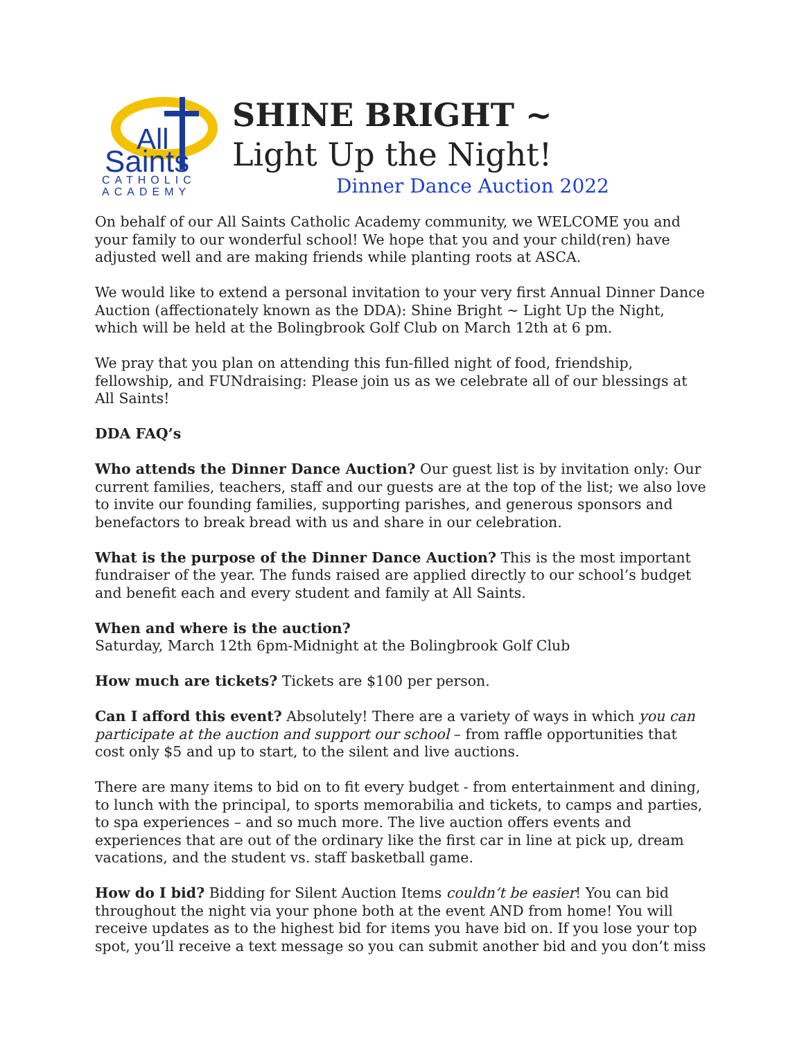All
Saints
CATHOLIC
ACADEMY
SHINE BRIGHT ~
Light Up the Night!
Dinner Dance Auction 2022
On behalf of our All Saints Catholic Academy community, we WELCOME you and your family to our wonderful school! We hope that you and your child(ren) have adjusted well and are making friends while planting roots at ASCA.
We would like to extend a personal invitation to your very first Annual Dinner Dance Auction (affectionately known as the DDA): Shine Bright ~ Light Up the Night, which will be held at the Bolingbrook Golf Club on March 12th at 6 pm.
We pray that you plan on attending this fun-filled night of food, friendship, fellowship, and FUNdraising: Please join us as we celebrate all of our blessings at All Saints!
DDA FAQ’s
Who attends the Dinner Dance Auction? Our guest list is by invitation only: Our current families, teachers, staff and our guests are at the top of the list; we also love to invite our founding families, supporting parishes, and generous sponsors and benefactors to break bread with us and share in our celebration.
What is the purpose of the Dinner Dance Auction? This is the most important fundraiser of the year. The funds raised are applied directly to our school’s budget and benefit each and every student and family at All Saints.
When and where is the auction?
Saturday, March 12th 6pm-Midnight at the Bolingbrook Golf Club
How much are tickets? Tickets are $100 per person.
Can I afford this event? Absolutely! There are a variety of ways in which you can participate at the auction and support our school – from raffle opportunities that cost only $5 and up to start, to the silent and live auctions.
There are many items to bid on to fit every budget - from entertainment and dining, to lunch with the principal, to sports memorabilia and tickets, to camps and parties, to spa experiences – and so much more. The live auction offers events and experiences that are out of the ordinary like the first car in line at pick up, dream vacations, and the student vs. staff basketball game.
How do I bid? Bidding for Silent Auction Items couldn’t be easier! You can bid throughout the night via your phone both at the event AND from home! You will receive updates as to the highest bid for items you have bid on. If you lose your top spot, you’ll receive a text message so you can submit another bid and you don’t miss